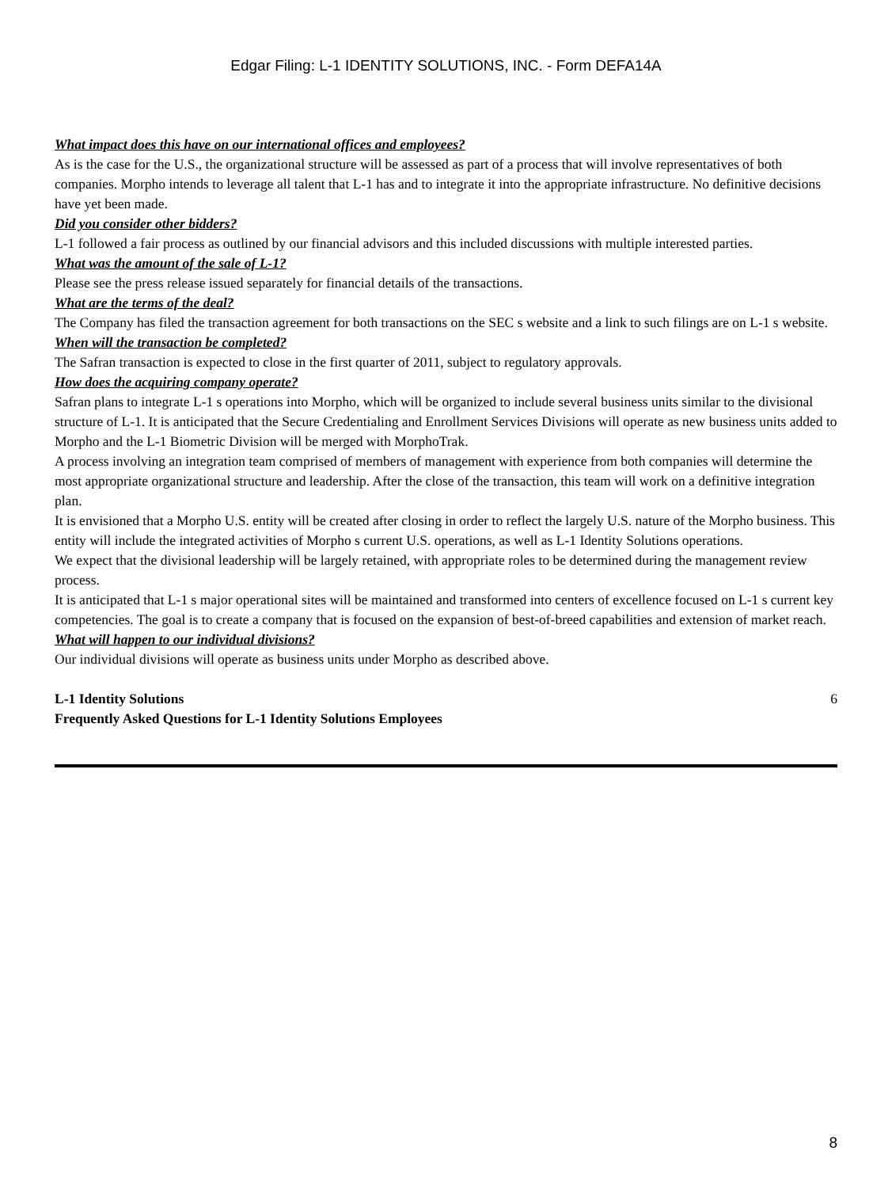Edgar Filing: L-1 IDENTITY SOLUTIONS, INC. - Form DEFA14A
What impact does this have on our international offices and employees?
As is the case for the U.S., the organizational structure will be assessed as part of a process that will involve representatives of both companies. Morpho intends to leverage all talent that L-1 has and to integrate it into the appropriate infrastructure. No definitive decisions have yet been made.
Did you consider other bidders?
L-1 followed a fair process as outlined by our financial advisors and this included discussions with multiple interested parties.
What was the amount of the sale of L-1?
Please see the press release issued separately for financial details of the transactions.
What are the terms of the deal?
The Company has filed the transaction agreement for both transactions on the SEC s website and a link to such filings are on L-1 s website.
When will the transaction be completed?
The Safran transaction is expected to close in the first quarter of 2011, subject to regulatory approvals.
How does the acquiring company operate?
Safran plans to integrate L-1 s operations into Morpho, which will be organized to include several business units similar to the divisional structure of L-1. It is anticipated that the Secure Credentialing and Enrollment Services Divisions will operate as new business units added to Morpho and the L-1 Biometric Division will be merged with MorphoTrak.
A process involving an integration team comprised of members of management with experience from both companies will determine the most appropriate organizational structure and leadership. After the close of the transaction, this team will work on a definitive integration plan.
It is envisioned that a Morpho U.S. entity will be created after closing in order to reflect the largely U.S. nature of the Morpho business. This entity will include the integrated activities of Morpho s current U.S. operations, as well as L-1 Identity Solutions operations.
We expect that the divisional leadership will be largely retained, with appropriate roles to be determined during the management review process.
It is anticipated that L-1 s major operational sites will be maintained and transformed into centers of excellence focused on L-1 s current key competencies. The goal is to create a company that is focused on the expansion of best-of-breed capabilities and extension of market reach.
What will happen to our individual divisions?
Our individual divisions will operate as business units under Morpho as described above.
L-1 Identity Solutions 6
Frequently Asked Questions for L-1 Identity Solutions Employees
8